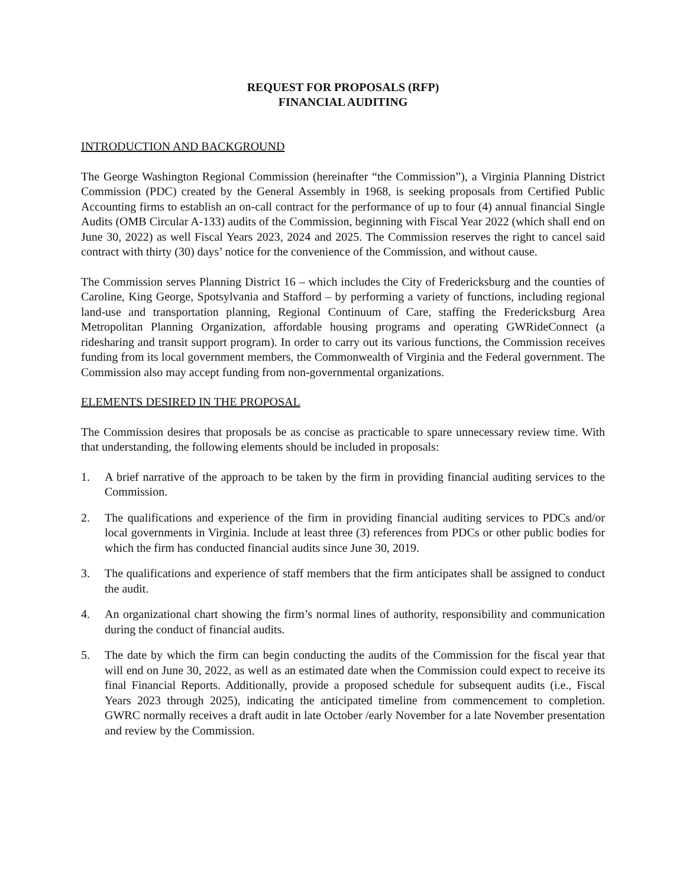REQUEST FOR PROPOSALS (RFP)
FINANCIAL AUDITING
INTRODUCTION AND BACKGROUND
The George Washington Regional Commission (hereinafter “the Commission”), a Virginia Planning District Commission (PDC) created by the General Assembly in 1968, is seeking proposals from Certified Public Accounting firms to establish an on-call contract for the performance of up to four (4) annual financial Single Audits (OMB Circular A-133) audits of the Commission, beginning with Fiscal Year 2022 (which shall end on June 30, 2022) as well Fiscal Years 2023, 2024 and 2025. The Commission reserves the right to cancel said contract with thirty (30) days’ notice for the convenience of the Commission, and without cause.
The Commission serves Planning District 16 – which includes the City of Fredericksburg and the counties of Caroline, King George, Spotsylvania and Stafford – by performing a variety of functions, including regional land-use and transportation planning, Regional Continuum of Care, staffing the Fredericksburg Area Metropolitan Planning Organization, affordable housing programs and operating GWRideConnect (a ridesharing and transit support program). In order to carry out its various functions, the Commission receives funding from its local government members, the Commonwealth of Virginia and the Federal government. The Commission also may accept funding from non-governmental organizations.
ELEMENTS DESIRED IN THE PROPOSAL
The Commission desires that proposals be as concise as practicable to spare unnecessary review time. With that understanding, the following elements should be included in proposals:
1. A brief narrative of the approach to be taken by the firm in providing financial auditing services to the Commission.
2. The qualifications and experience of the firm in providing financial auditing services to PDCs and/or local governments in Virginia. Include at least three (3) references from PDCs or other public bodies for which the firm has conducted financial audits since June 30, 2019.
3. The qualifications and experience of staff members that the firm anticipates shall be assigned to conduct the audit.
4. An organizational chart showing the firm’s normal lines of authority, responsibility and communication during the conduct of financial audits.
5. The date by which the firm can begin conducting the audits of the Commission for the fiscal year that will end on June 30, 2022, as well as an estimated date when the Commission could expect to receive its final Financial Reports. Additionally, provide a proposed schedule for subsequent audits (i.e., Fiscal Years 2023 through 2025), indicating the anticipated timeline from commencement to completion. GWRC normally receives a draft audit in late October /early November for a late November presentation and review by the Commission.